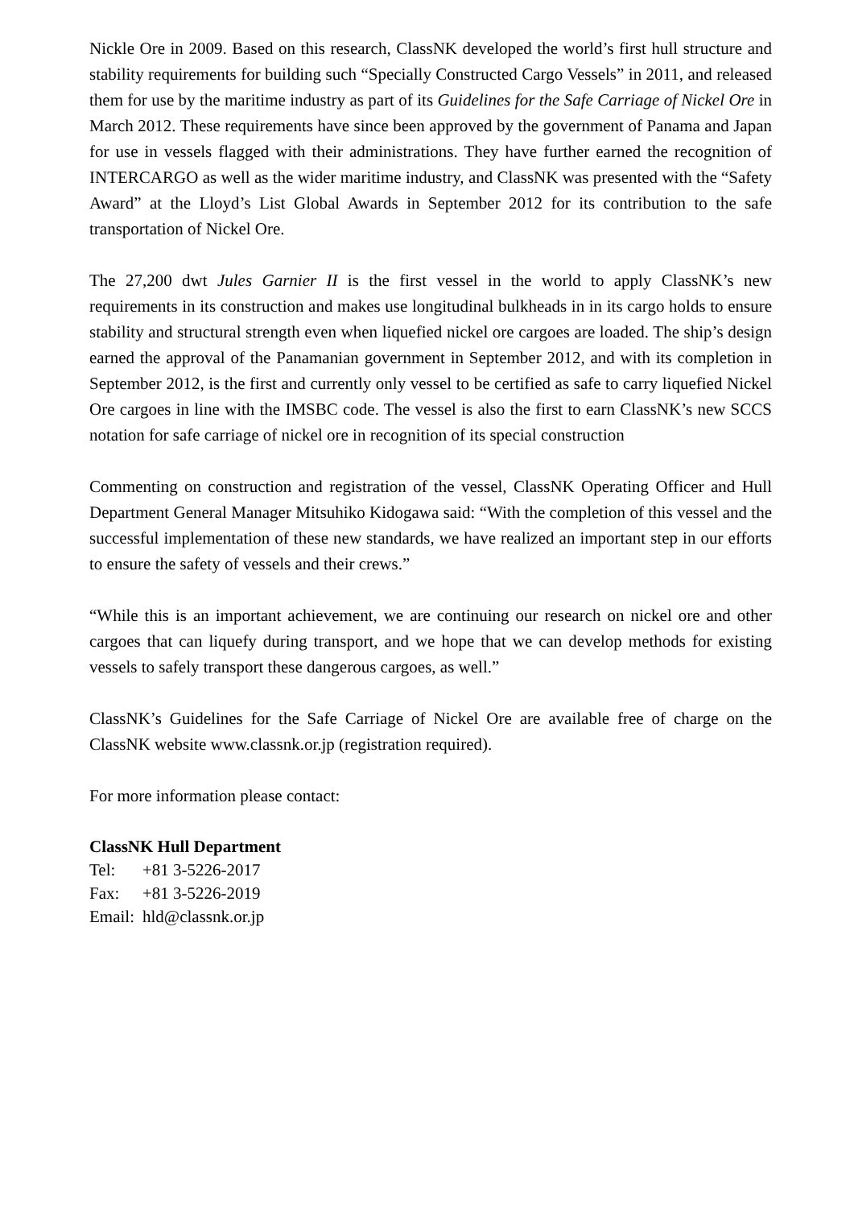Nickle Ore in 2009. Based on this research, ClassNK developed the world’s first hull structure and stability requirements for building such “Specially Constructed Cargo Vessels” in 2011, and released them for use by the maritime industry as part of its Guidelines for the Safe Carriage of Nickel Ore in March 2012. These requirements have since been approved by the government of Panama and Japan for use in vessels flagged with their administrations. They have further earned the recognition of INTERCARGO as well as the wider maritime industry, and ClassNK was presented with the “Safety Award” at the Lloyd’s List Global Awards in September 2012 for its contribution to the safe transportation of Nickel Ore.
The 27,200 dwt Jules Garnier II is the first vessel in the world to apply ClassNK’s new requirements in its construction and makes use longitudinal bulkheads in in its cargo holds to ensure stability and structural strength even when liquefied nickel ore cargoes are loaded. The ship’s design earned the approval of the Panamanian government in September 2012, and with its completion in September 2012, is the first and currently only vessel to be certified as safe to carry liquefied Nickel Ore cargoes in line with the IMSBC code. The vessel is also the first to earn ClassNK’s new SCCS notation for safe carriage of nickel ore in recognition of its special construction
Commenting on construction and registration of the vessel, ClassNK Operating Officer and Hull Department General Manager Mitsuhiko Kidogawa said: “With the completion of this vessel and the successful implementation of these new standards, we have realized an important step in our efforts to ensure the safety of vessels and their crews.”
“While this is an important achievement, we are continuing our research on nickel ore and other cargoes that can liquefy during transport, and we hope that we can develop methods for existing vessels to safely transport these dangerous cargoes, as well.”
ClassNK’s Guidelines for the Safe Carriage of Nickel Ore are available free of charge on the ClassNK website www.classnk.or.jp (registration required).
For more information please contact:
ClassNK Hull Department
| Tel: | +81 3-5226-2017 |
| Fax: | +81 3-5226-2019 |
| Email: | hld@classnk.or.jp |